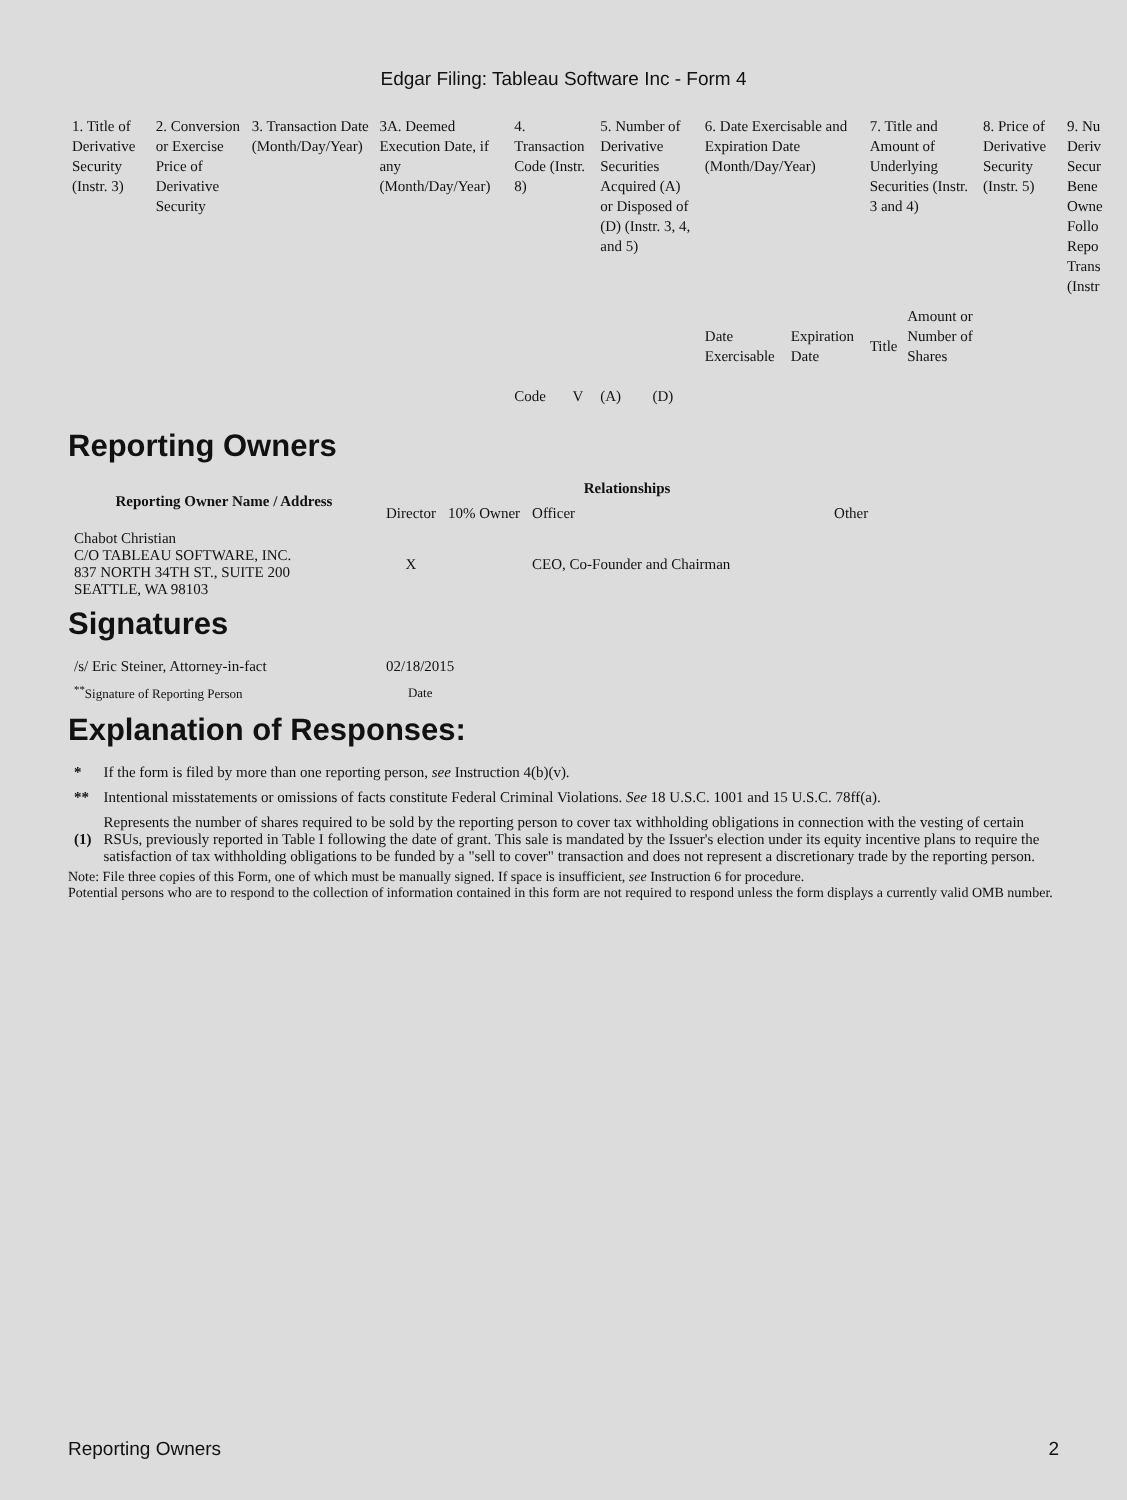Edgar Filing: Tableau Software Inc - Form 4
| 1. Title of Derivative Security (Instr. 3) | 2. Conversion or Exercise Price of Derivative Security | 3. Transaction Date (Month/Day/Year) | 3A. Deemed Execution Date, if any (Month/Day/Year) | 4. Transaction Code (Instr. 8) | | 5. Number of Derivative Securities Acquired (A) or Disposed of (D) (Instr. 3, 4, and 5) | | 6. Date Exercisable and Expiration Date (Month/Day/Year) | | 7. Title and Amount of Underlying Securities (Instr. 3 and 4) | | 8. Price of Derivative Security (Instr. 5) | 9. Nu Deriv Secur Bene Owne Follo Repo Trans (Instr |
| | | | | Code | V | (A) | (D) | Date Exercisable | Expiration Date | Title | Amount or Number of Shares | | |
Reporting Owners
| Reporting Owner Name / Address | Relationships | | | |
| --- | --- | --- | --- | --- |
| | Director | 10% Owner | Officer | Other |
| Chabot Christian C/O TABLEAU SOFTWARE, INC. 837 NORTH 34TH ST., SUITE 200 SEATTLE, WA 98103 | X | | CEO, Co-Founder and Chairman | |
Signatures
| /s/ Eric Steiner, Attorney-in-fact | 02/18/2015 |
| <sup>**</sup> Signature of Reporting Person | Date |
Explanation of Responses:
| * | If the form is filed by more than one reporting person, see Instruction 4(b)(v). |
| ** | Intentional misstatements or omissions of facts constitute Federal Criminal Violations. See 18 U.S.C. 1001 and 15 U.S.C. 78ff(a). |
| (1) | Represents the number of shares required to be sold by the reporting person to cover tax withholding obligations in connection with the vesting of certain RSUs, previously reported in Table I following the date of grant. This sale is mandated by the Issuer's election under its equity incentive plans to require the satisfaction of tax withholding obligations to be funded by a "sell to cover" transaction and does not represent a discretionary trade by the reporting person. |
Note: File three copies of this Form, one of which must be manually signed. If space is insufficient, see Instruction 6 for procedure.
Potential persons who are to respond to the collection of information contained in this form are not required to respond unless the form displays a currently valid OMB number.
Reporting Owners 2